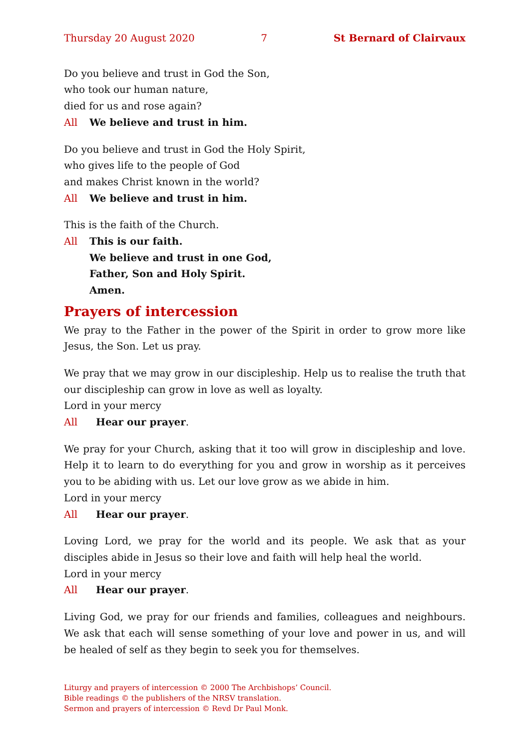Thursday 20 August 2020 7 St Bernard of Clairvaux
Do you believe and trust in God the Son,
who took our human nature,
died for us and rose again?
All We believe and trust in him.
Do you believe and trust in God the Holy Spirit,
who gives life to the people of God
and makes Christ known in the world?
All We believe and trust in him.
This is the faith of the Church.
All This is our faith.
We believe and trust in one God,
Father, Son and Holy Spirit.
Amen.
Prayers of intercession
We pray to the Father in the power of the Spirit in order to grow more like Jesus, the Son. Let us pray.
We pray that we may grow in our discipleship. Help us to realise the truth that our discipleship can grow in love as well as loyalty.
Lord in your mercy
All Hear our prayer.
We pray for your Church, asking that it too will grow in discipleship and love. Help it to learn to do everything for you and grow in worship as it perceives you to be abiding with us. Let our love grow as we abide in him.
Lord in your mercy
All Hear our prayer.
Loving Lord, we pray for the world and its people. We ask that as your disciples abide in Jesus so their love and faith will help heal the world.
Lord in your mercy
All Hear our prayer.
Living God, we pray for our friends and families, colleagues and neighbours. We ask that each will sense something of your love and power in us, and will be healed of self as they begin to seek you for themselves.
Liturgy and prayers of intercession © 2000 The Archbishops’ Council.
Bible readings © the publishers of the NRSV translation.
Sermon and prayers of intercession © Revd Dr Paul Monk.